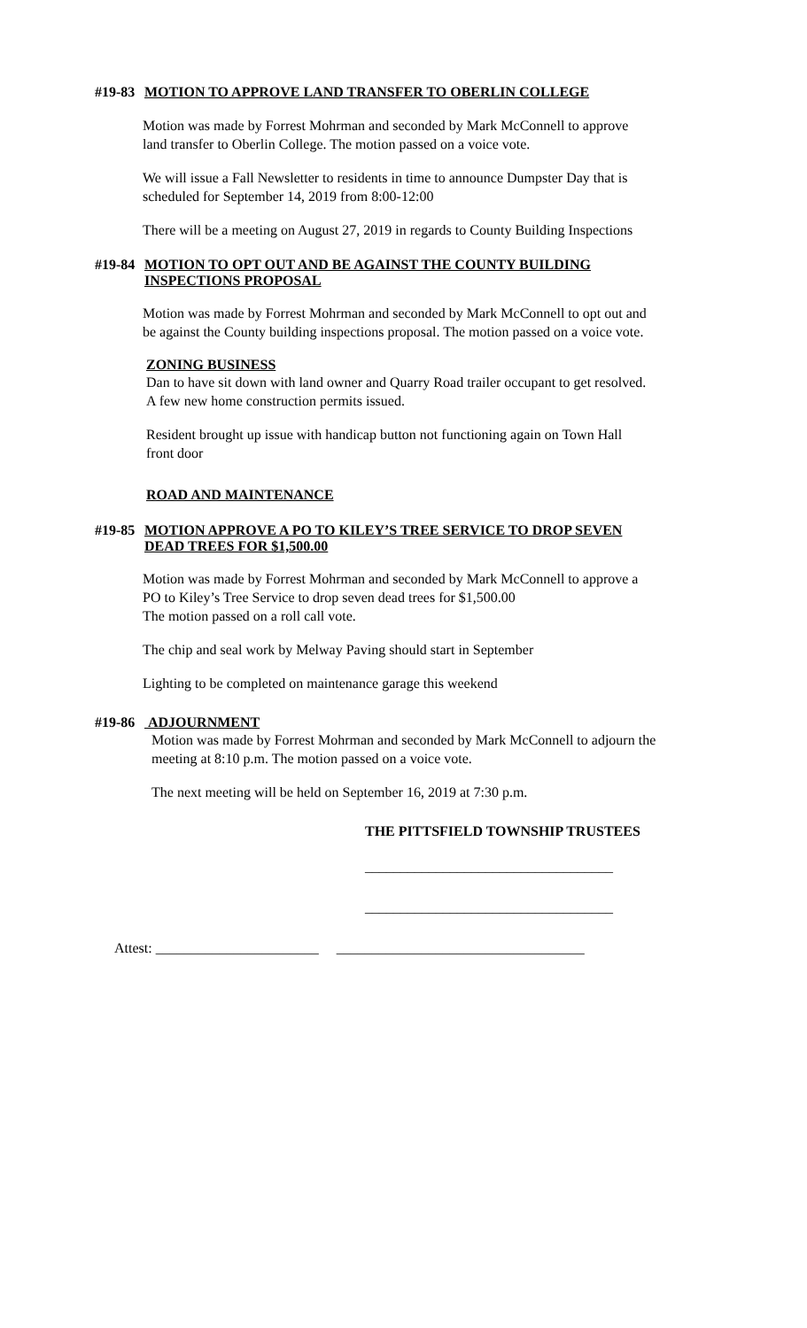#19-83 MOTION TO APPROVE LAND TRANSFER TO OBERLIN COLLEGE
Motion was made by Forrest Mohrman and seconded by Mark McConnell to approve
land transfer to Oberlin College. The motion passed on a voice vote.
We will issue a Fall Newsletter to residents in time to announce Dumpster Day that is
scheduled for September 14, 2019 from 8:00-12:00
There will be a meeting on August 27, 2019 in regards to County Building Inspections
#19-84 MOTION TO OPT OUT AND BE AGAINST THE COUNTY BUILDING
INSPECTIONS PROPOSAL
Motion was made by Forrest Mohrman and seconded by Mark McConnell to opt out and
be against the County building inspections proposal. The motion passed on a voice vote.
ZONING BUSINESS
Dan to have sit down with land owner and Quarry Road trailer occupant to get resolved.
A few new home construction permits issued.
Resident brought up issue with handicap button not functioning again on Town Hall
front door
ROAD AND MAINTENANCE
#19-85 MOTION APPROVE A PO TO KILEY’S TREE SERVICE TO DROP SEVEN
DEAD TREES FOR $1,500.00
Motion was made by Forrest Mohrman and seconded by Mark McConnell to approve a
PO to Kiley’s Tree Service to drop seven dead trees for $1,500.00
The motion passed on a roll call vote.
The chip and seal work by Melway Paving should start in September
Lighting to be completed on maintenance garage this weekend
#19-86 ADJOURNMENT
Motion was made by Forrest Mohrman and seconded by Mark McConnell to adjourn the
meeting at 8:10 p.m. The motion passed on a voice vote.
The next meeting will be held on September 16, 2019 at 7:30 p.m.
THE PITTSFIELD TOWNSHIP TRUSTEES
___________________________________
___________________________________
Attest: _______________________ ___________________________________